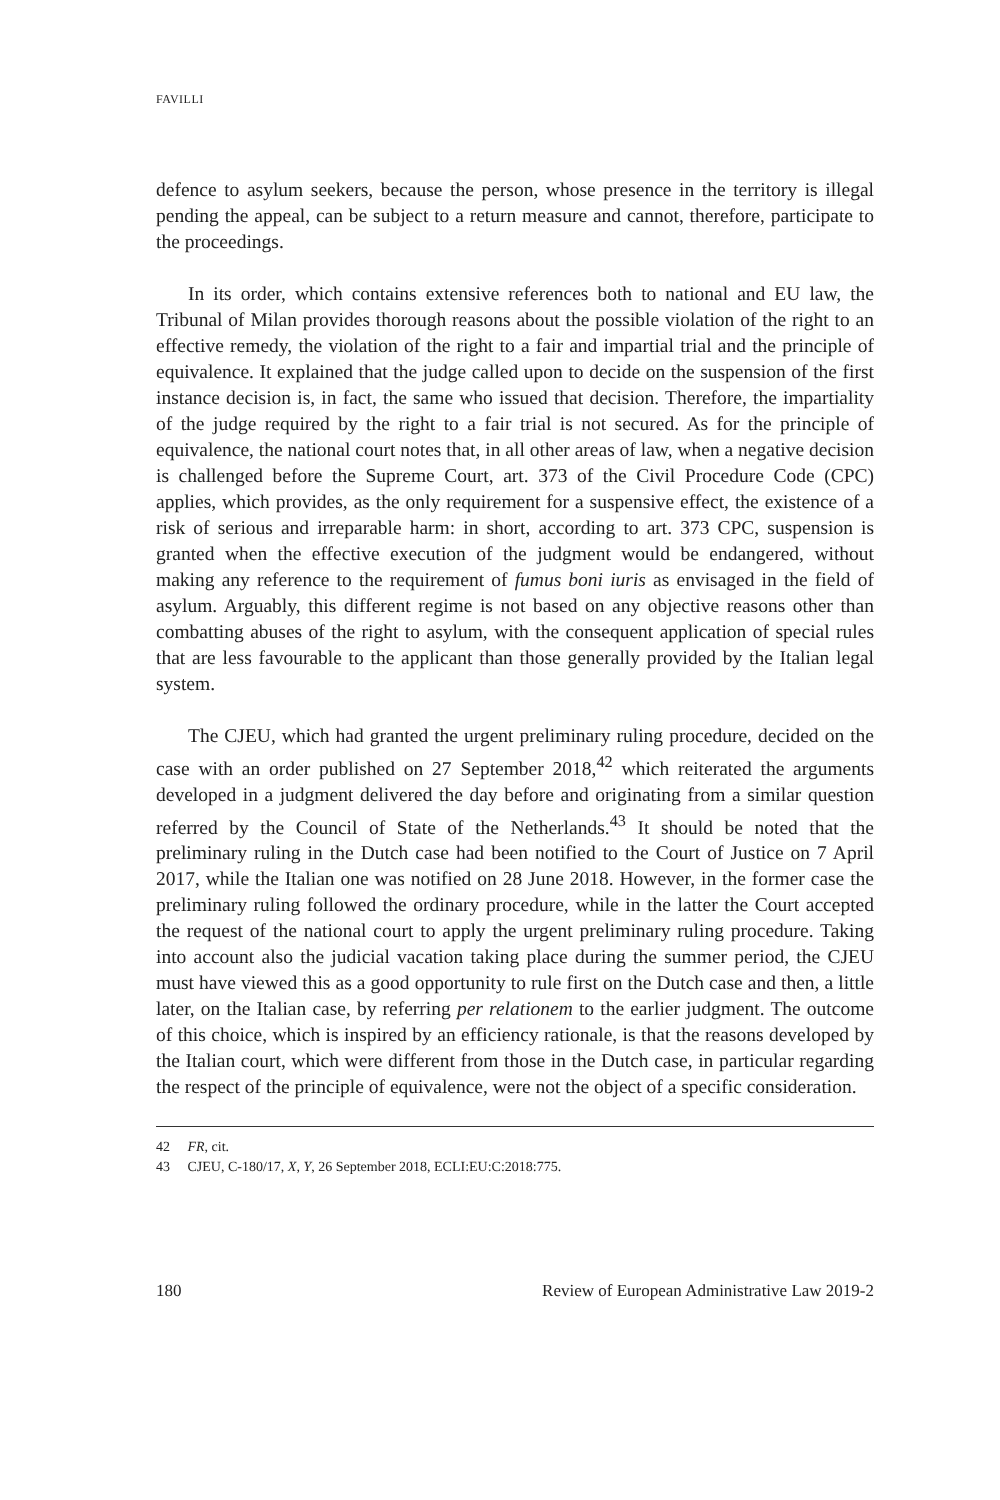FAVILLI
defence to asylum seekers, because the person, whose presence in the territory is illegal pending the appeal, can be subject to a return measure and cannot, therefore, participate to the proceedings.
In its order, which contains extensive references both to national and EU law, the Tribunal of Milan provides thorough reasons about the possible violation of the right to an effective remedy, the violation of the right to a fair and impartial trial and the principle of equivalence. It explained that the judge called upon to decide on the suspension of the first instance decision is, in fact, the same who issued that decision. Therefore, the impartiality of the judge required by the right to a fair trial is not secured. As for the principle of equivalence, the national court notes that, in all other areas of law, when a negative decision is challenged before the Supreme Court, art. 373 of the Civil Procedure Code (CPC) applies, which provides, as the only requirement for a suspensive effect, the existence of a risk of serious and irreparable harm: in short, according to art. 373 CPC, suspension is granted when the effective execution of the judgment would be endangered, without making any reference to the requirement of fumus boni iuris as envisaged in the field of asylum. Arguably, this different regime is not based on any objective reasons other than combatting abuses of the right to asylum, with the consequent application of special rules that are less favourable to the applicant than those generally provided by the Italian legal system.
The CJEU, which had granted the urgent preliminary ruling procedure, decided on the case with an order published on 27 September 2018,<sup>42</sup> which reiterated the arguments developed in a judgment delivered the day before and originating from a similar question referred by the Council of State of the Netherlands.<sup>43</sup> It should be noted that the preliminary ruling in the Dutch case had been notified to the Court of Justice on 7 April 2017, while the Italian one was notified on 28 June 2018. However, in the former case the preliminary ruling followed the ordinary procedure, while in the latter the Court accepted the request of the national court to apply the urgent preliminary ruling procedure. Taking into account also the judicial vacation taking place during the summer period, the CJEU must have viewed this as a good opportunity to rule first on the Dutch case and then, a little later, on the Italian case, by referring per relationem to the earlier judgment. The outcome of this choice, which is inspired by an efficiency rationale, is that the reasons developed by the Italian court, which were different from those in the Dutch case, in particular regarding the respect of the principle of equivalence, were not the object of a specific consideration.
42 FR, cit.
43 CJEU, C-180/17, X, Y, 26 September 2018, ECLI:EU:C:2018:775.
180 Review of European Administrative Law 2019-2